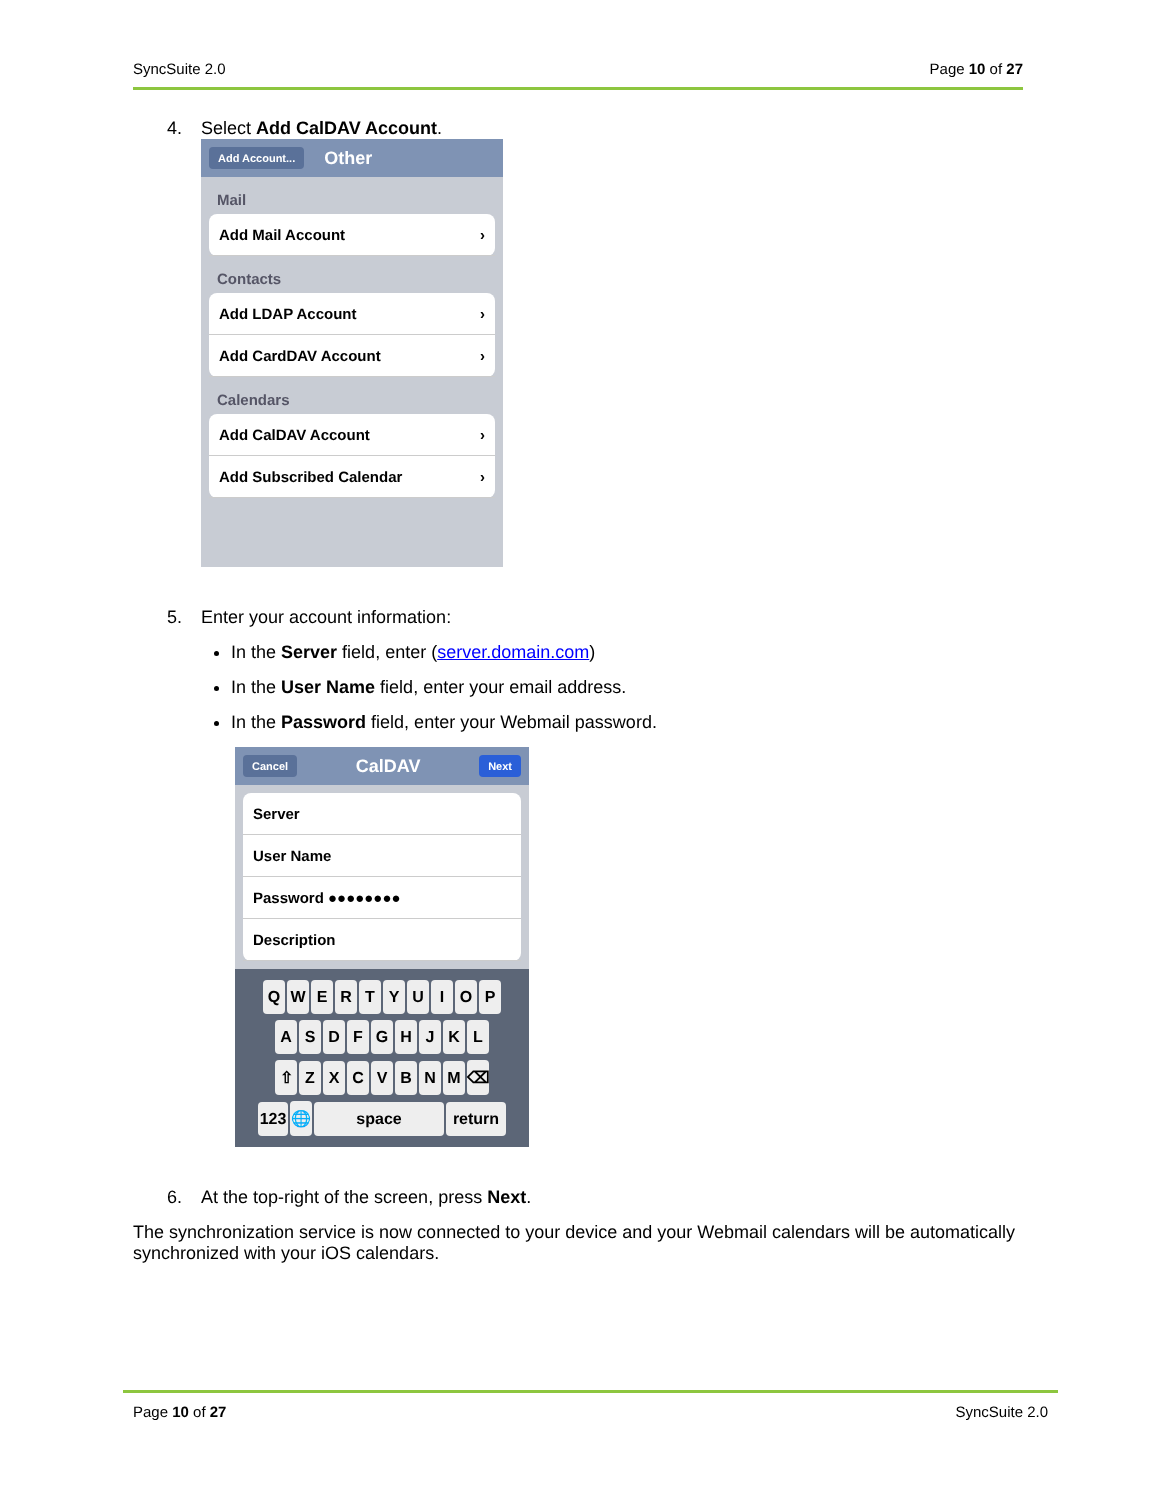SyncSuite 2.0 Page 10 of 27
4. Select Add CalDAV Account.
Add Account... Other
Mail
Add Mail Account ›
Contacts
Add LDAP Account ›
Add CardDAV Account ›
Calendars
Add CalDAV Account ›
Add Subscribed Calendar ›
5. Enter your account information:
In the Server field, enter (server.domain.com)
In the User Name field, enter your email address.
In the Password field, enter your Webmail password.
Cancel CalDAV Next
Server
User Name
Password ●●●●●●●●
Description
QWERTYUIOP
ASDFGHJKL
⇧ ZXCVBNM ⌫
123 🌐 space return
6. At the top-right of the screen, press Next.
The synchronization service is now connected to your device and your Webmail calendars will be automatically synchronized with your iOS calendars.
Page 10 of 27 SyncSuite 2.0